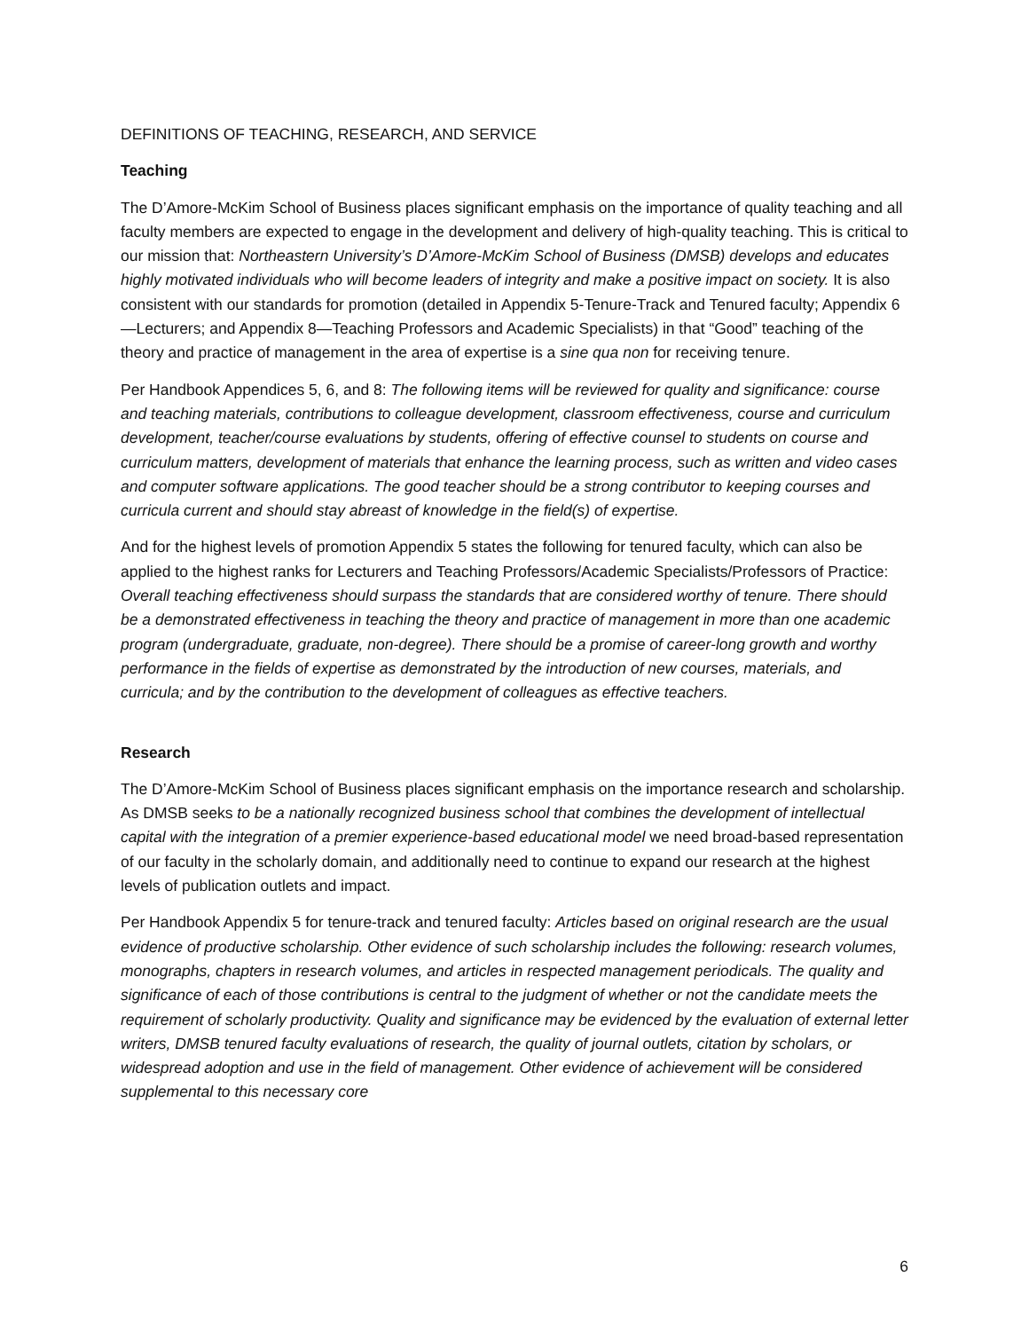DEFINITIONS OF TEACHING, RESEARCH, AND SERVICE
Teaching
The D’Amore-McKim School of Business places significant emphasis on the importance of quality teaching and all faculty members are expected to engage in the development and delivery of high-quality teaching. This is critical to our mission that: Northeastern University’s D’Amore-McKim School of Business (DMSB) develops and educates highly motivated individuals who will become leaders of integrity and make a positive impact on society. It is also consistent with our standards for promotion (detailed in Appendix 5-Tenure-Track and Tenured faculty; Appendix 6—Lecturers; and Appendix 8—Teaching Professors and Academic Specialists) in that “Good” teaching of the theory and practice of management in the area of expertise is a sine qua non for receiving tenure.
Per Handbook Appendices 5, 6, and 8: The following items will be reviewed for quality and significance: course and teaching materials, contributions to colleague development, classroom effectiveness, course and curriculum development, teacher/course evaluations by students, offering of effective counsel to students on course and curriculum matters, development of materials that enhance the learning process, such as written and video cases and computer software applications. The good teacher should be a strong contributor to keeping courses and curricula current and should stay abreast of knowledge in the field(s) of expertise.
And for the highest levels of promotion Appendix 5 states the following for tenured faculty, which can also be applied to the highest ranks for Lecturers and Teaching Professors/Academic Specialists/Professors of Practice: Overall teaching effectiveness should surpass the standards that are considered worthy of tenure. There should be a demonstrated effectiveness in teaching the theory and practice of management in more than one academic program (undergraduate, graduate, non-degree). There should be a promise of career-long growth and worthy performance in the fields of expertise as demonstrated by the introduction of new courses, materials, and curricula; and by the contribution to the development of colleagues as effective teachers.
Research
The D’Amore-McKim School of Business places significant emphasis on the importance research and scholarship. As DMSB seeks to be a nationally recognized business school that combines the development of intellectual capital with the integration of a premier experience-based educational model we need broad-based representation of our faculty in the scholarly domain, and additionally need to continue to expand our research at the highest levels of publication outlets and impact.
Per Handbook Appendix 5 for tenure-track and tenured faculty: Articles based on original research are the usual evidence of productive scholarship. Other evidence of such scholarship includes the following: research volumes, monographs, chapters in research volumes, and articles in respected management periodicals. The quality and significance of each of those contributions is central to the judgment of whether or not the candidate meets the requirement of scholarly productivity. Quality and significance may be evidenced by the evaluation of external letter writers, DMSB tenured faculty evaluations of research, the quality of journal outlets, citation by scholars, or widespread adoption and use in the field of management. Other evidence of achievement will be considered supplemental to this necessary core
6